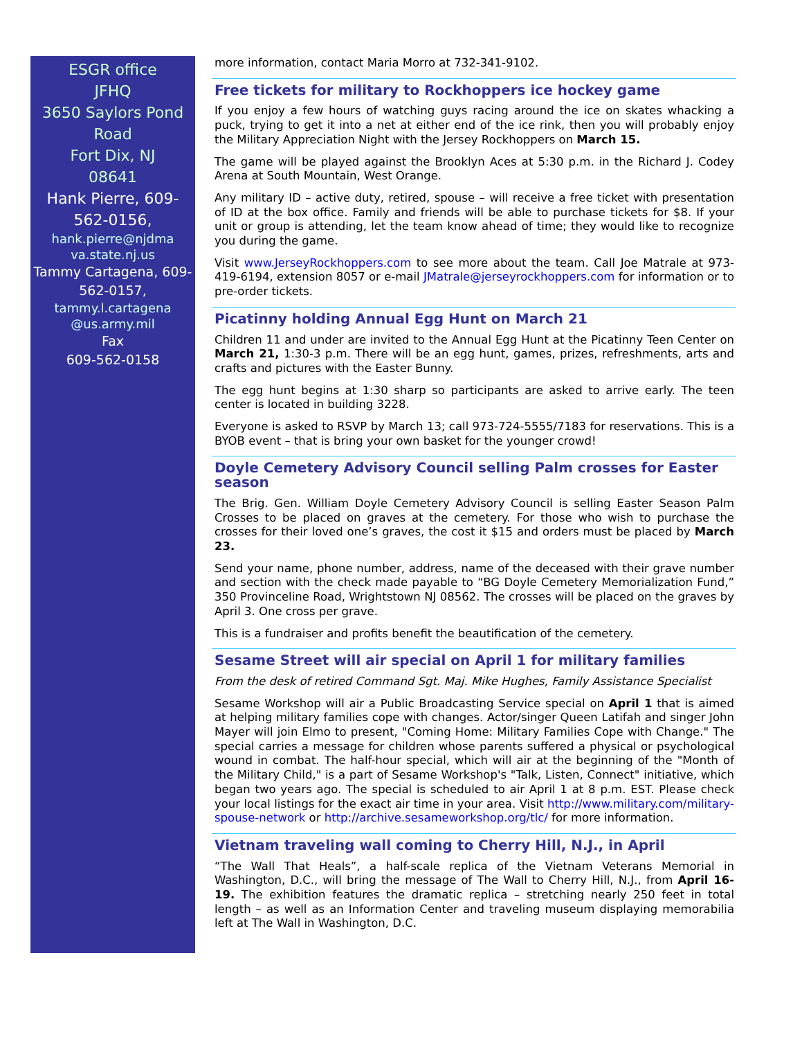ESGR office
JFHQ
3650 Saylors Pond Road
Fort Dix, NJ
08641
Hank Pierre, 609-562-0156,
hank.pierre@njdma va.state.nj.us
Tammy Cartagena, 609-562-0157,
tammy.l.cartagena @us.army.mil
Fax
609-562-0158
more information, contact Maria Morro at 732-341-9102.
Free tickets for military to Rockhoppers ice hockey game
If you enjoy a few hours of watching guys racing around the ice on skates whacking a puck, trying to get it into a net at either end of the ice rink, then you will probably enjoy the Military Appreciation Night with the Jersey Rockhoppers on March 15.
The game will be played against the Brooklyn Aces at 5:30 p.m. in the Richard J. Codey Arena at South Mountain, West Orange.
Any military ID – active duty, retired, spouse – will receive a free ticket with presentation of ID at the box office. Family and friends will be able to purchase tickets for $8. If your unit or group is attending, let the team know ahead of time; they would like to recognize you during the game.
Visit www.JerseyRockhoppers.com to see more about the team. Call Joe Matrale at 973-419-6194, extension 8057 or e-mail JMatrale@jerseyrockhoppers.com for information or to pre-order tickets.
Picatinny holding Annual Egg Hunt on March 21
Children 11 and under are invited to the Annual Egg Hunt at the Picatinny Teen Center on March 21, 1:30-3 p.m. There will be an egg hunt, games, prizes, refreshments, arts and crafts and pictures with the Easter Bunny.
The egg hunt begins at 1:30 sharp so participants are asked to arrive early. The teen center is located in building 3228.
Everyone is asked to RSVP by March 13; call 973-724-5555/7183 for reservations. This is a BYOB event – that is bring your own basket for the younger crowd!
Doyle Cemetery Advisory Council selling Palm crosses for Easter season
The Brig. Gen. William Doyle Cemetery Advisory Council is selling Easter Season Palm Crosses to be placed on graves at the cemetery. For those who wish to purchase the crosses for their loved one’s graves, the cost it $15 and orders must be placed by March 23.
Send your name, phone number, address, name of the deceased with their grave number and section with the check made payable to “BG Doyle Cemetery Memorialization Fund,” 350 Provinceline Road, Wrightstown NJ 08562. The crosses will be placed on the graves by April 3. One cross per grave.
This is a fundraiser and profits benefit the beautification of the cemetery.
Sesame Street will air special on April 1 for military families
From the desk of retired Command Sgt. Maj. Mike Hughes, Family Assistance Specialist
Sesame Workshop will air a Public Broadcasting Service special on April 1 that is aimed at helping military families cope with changes. Actor/singer Queen Latifah and singer John Mayer will join Elmo to present, "Coming Home: Military Families Cope with Change." The special carries a message for children whose parents suffered a physical or psychological wound in combat. The half-hour special, which will air at the beginning of the "Month of the Military Child," is a part of Sesame Workshop's "Talk, Listen, Connect" initiative, which began two years ago. The special is scheduled to air April 1 at 8 p.m. EST. Please check your local listings for the exact air time in your area. Visit http://www.military.com/military-spouse-network or http://archive.sesameworkshop.org/tlc/ for more information.
Vietnam traveling wall coming to Cherry Hill, N.J., in April
“The Wall That Heals”, a half-scale replica of the Vietnam Veterans Memorial in Washington, D.C., will bring the message of The Wall to Cherry Hill, N.J., from April 16-19. The exhibition features the dramatic replica – stretching nearly 250 feet in total length – as well as an Information Center and traveling museum displaying memorabilia left at The Wall in Washington, D.C.